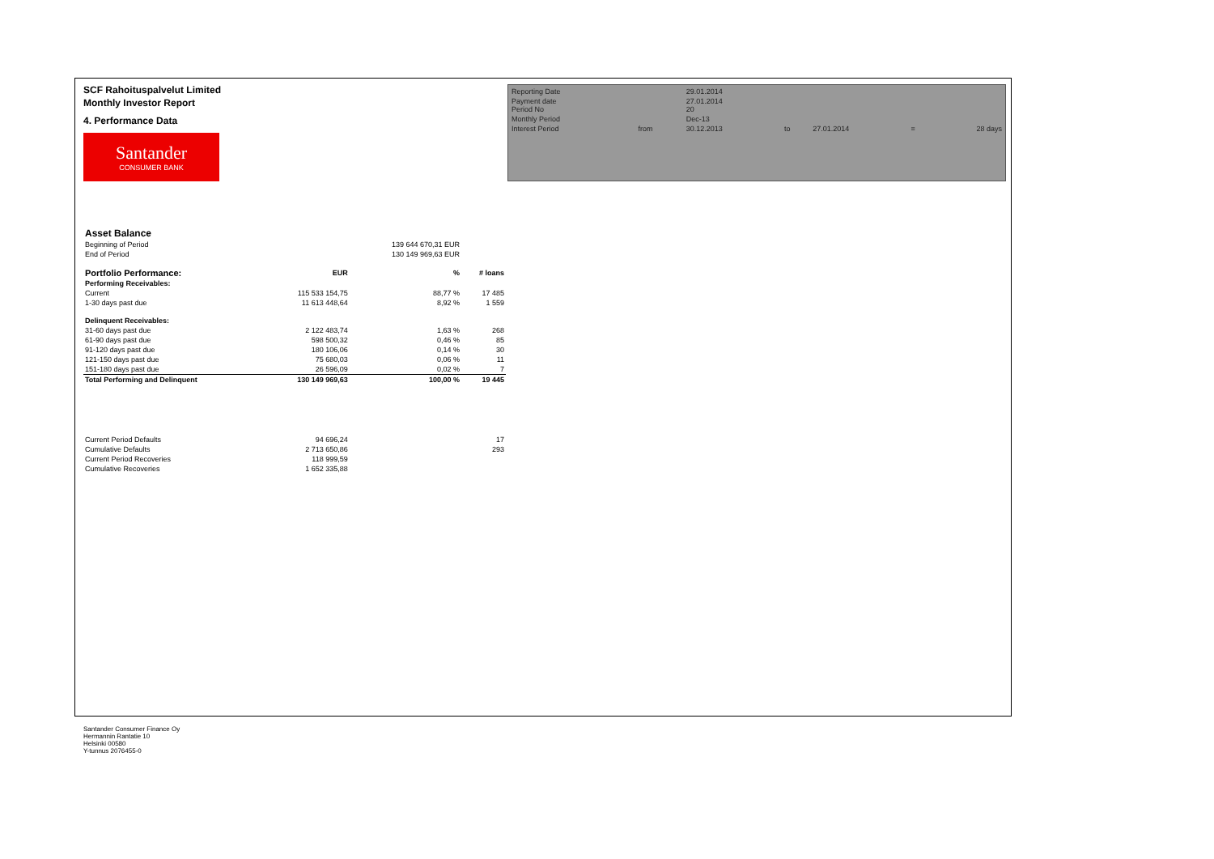SCF Rahoituspalvelut Limited
Monthly Investor Report
4. Performance Data
Santander
CONSUMER BANK
| Reporting Date | | 29.01.2014 | | | | |
| Payment date Period No | | 27.01.2014 20 | | | | |
| Monthly Period | | Dec-13 | | | | |
| Interest Period | from | 30.12.2013 | to | 27.01.2014 | = | 28 days |
| Asset Balance | | | |
| Beginning of Period | | 139 644 670,31 EUR | |
| End of Period | | 130 149 969,63 EUR | |
| Portfolio Performance: | EUR | % | # loans |
| Performing Receivables: | | | |
| Current | 115 533 154,75 | 88,77 % | 17 485 |
| 1-30 days past due | 11 613 448,64 | 8,92 % | 1 559 |
| Delinquent Receivables: | | | |
| 31-60 days past due | 2 122 483,74 | 1,63 % | 268 |
| 61-90 days past due | 598 500,32 | 0,46 % | 85 |
| 91-120 days past due | 180 106,06 | 0,14 % | 30 |
| 121-150 days past due | 75 680,03 | 0,06 % | 11 |
| 151-180 days past due | 26 596,09 | 0,02 % | 7 |
| Total Performing and Delinquent | 130 149 969,63 | 100,00 % | 19 445 |
| Current Period Defaults | 94 696,24 | | 17 |
| Cumulative Defaults | 2 713 650,86 | | 293 |
| Current Period Recoveries | 118 999,59 | | |
| Cumulative Recoveries | 1 652 335,88 | | |
Santander Consumer Finance Oy
Hermannin Rantatie 10
Helsinki 00580
Y-tunnus 2076455-0